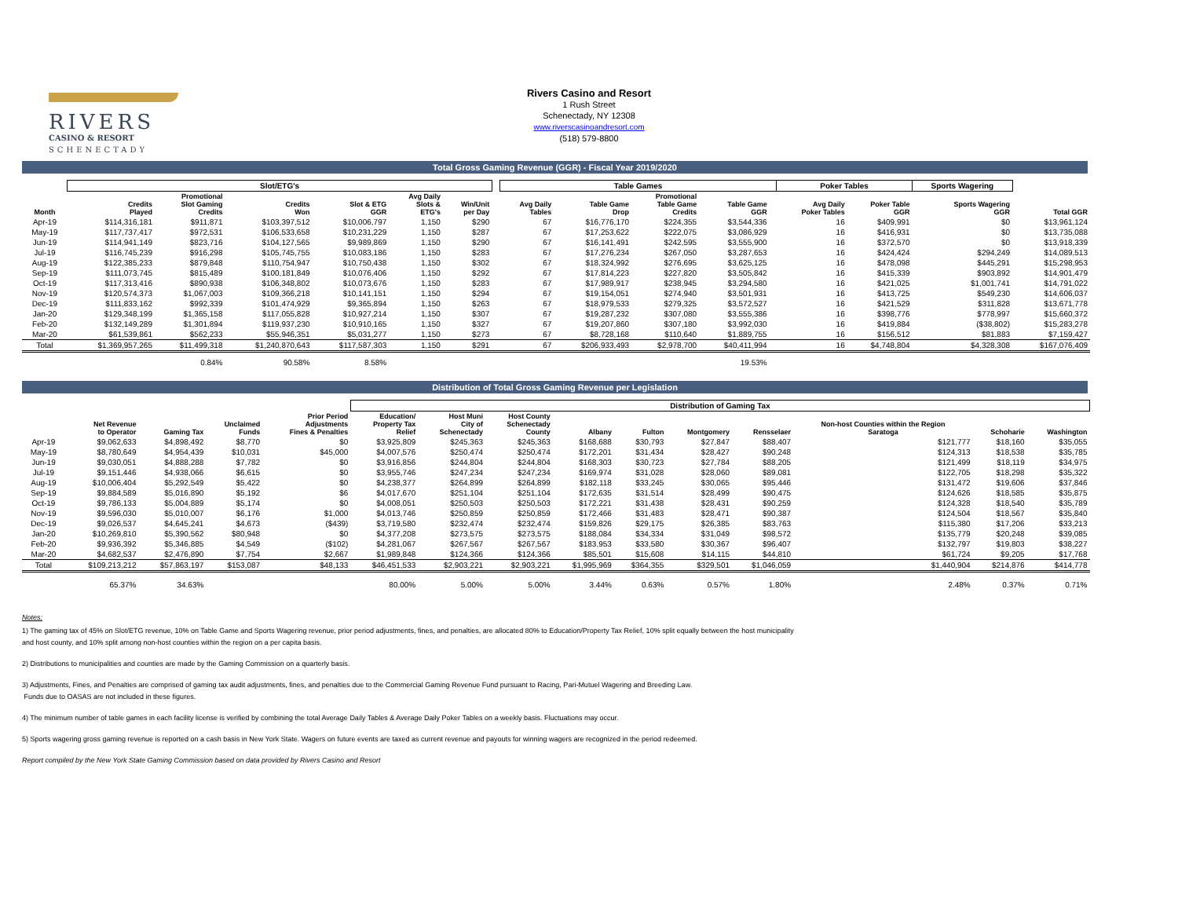RIVERS
CASINO & RESORT
SCHENECTADY
Rivers Casino and Resort
1 Rush Street
Schenectady, NY 12308
www.riverscasinoandresort.com
(518) 579-8800
Total Gross Gaming Revenue (GGR) - Fiscal Year 2019/2020
| | Slot/ETG's | | | | | | | Table Games | | | | | Poker Tables | | Sports Wagering | |
| --- | --- | --- | --- | --- | --- | --- | --- | --- | --- | --- | --- | --- | --- | --- | --- | --- |
| Month | Credits Played | Promotional Slot Gaming Credits | Credits Won | Slot & ETG GGR | Avg Daily Slots & ETG's | Win/Unit per Day | | Avg Daily Tables | Table Game Drop | Promotional Table Game Credits | Table Game GGR | | Avg Daily Poker Tables | Poker Table GGR | Sports Wagering GGR | Total GGR |
| Apr-19 | $114,316,181 | $911,871 | $103,397,512 | $10,006,797 | 1,150 | $290 | | 67 | $16,776,170 | $224,355 | $3,544,336 | | 16 | $409,991 | $0 | $13,961,124 |
| May-19 | $117,737,417 | $972,531 | $106,533,658 | $10,231,229 | 1,150 | $287 | | 67 | $17,253,622 | $222,075 | $3,086,929 | | 16 | $416,931 | $0 | $13,735,088 |
| Jun-19 | $114,941,149 | $823,716 | $104,127,565 | $9,989,869 | 1,150 | $290 | | 67 | $16,141,491 | $242,595 | $3,555,900 | | 16 | $372,570 | $0 | $13,918,339 |
| Jul-19 | $116,745,239 | $916,298 | $105,745,755 | $10,083,186 | 1,150 | $283 | | 67 | $17,276,234 | $267,050 | $3,287,653 | | 16 | $424,424 | $294,249 | $14,089,513 |
| Aug-19 | $122,385,233 | $879,848 | $110,754,947 | $10,750,438 | 1,150 | $302 | | 67 | $18,324,992 | $276,695 | $3,625,125 | | 16 | $478,098 | $445,291 | $15,298,953 |
| Sep-19 | $111,073,745 | $815,489 | $100,181,849 | $10,076,406 | 1,150 | $292 | | 67 | $17,814,223 | $227,820 | $3,505,842 | | 16 | $415,339 | $903,892 | $14,901,479 |
| Oct-19 | $117,313,416 | $890,938 | $106,348,802 | $10,073,676 | 1,150 | $283 | | 67 | $17,989,917 | $238,945 | $3,294,580 | | 16 | $421,025 | $1,001,741 | $14,791,022 |
| Nov-19 | $120,574,373 | $1,067,003 | $109,366,218 | $10,141,151 | 1,150 | $294 | | 67 | $19,154,051 | $274,940 | $3,501,931 | | 16 | $413,725 | $549,230 | $14,606,037 |
| Dec-19 | $111,833,162 | $992,339 | $101,474,929 | $9,365,894 | 1,150 | $263 | | 67 | $18,979,533 | $279,325 | $3,572,527 | | 16 | $421,529 | $311,828 | $13,671,778 |
| Jan-20 | $129,348,199 | $1,365,158 | $117,055,828 | $10,927,214 | 1,150 | $307 | | 67 | $19,287,232 | $307,080 | $3,555,386 | | 16 | $398,776 | $778,997 | $15,660,372 |
| Feb-20 | $132,149,289 | $1,301,894 | $119,937,230 | $10,910,165 | 1,150 | $327 | | 67 | $19,207,860 | $307,180 | $3,992,030 | | 16 | $419,884 | ($38,802) | $15,283,278 |
| Mar-20 | $61,539,861 | $562,233 | $55,946,351 | $5,031,277 | 1,150 | $273 | | 67 | $8,728,168 | $110,640 | $1,889,755 | | 16 | $156,512 | $81,883 | $7,159,427 |
| Total | $1,369,957,265 | $11,499,318 | $1,240,870,643 | $117,587,303 | 1,150 | $291 | | 67 | $206,933,493 | $2,978,700 | $40,411,994 | | 16 | $4,748,804 | $4,328,308 | $167,076,409 |
| | | 0.84% | 90.58% | 8.58% | | | | | | | 19.53% | | | | | |
Distribution of Total Gross Gaming Revenue per Legislation
| | | | | | Distribution of Gaming Tax | | | | | | | | | |
| --- | --- | --- | --- | --- | --- | --- | --- | --- | --- | --- | --- | --- | --- | --- |
| | Net Revenue to Operator | Gaming Tax | Unclaimed Funds | Prior Period Adjustments Fines & Penalties | Education/ Property Tax Relief | Host Muni City of Schenectady | Host County Schenectady County | Albany | Fulton | Montgomery | Rensselaer | Non-host Counties within the Region Saratoga | Schoharie | Washington |
| Apr-19 | $9,062,633 | $4,898,492 | $8,770 | $0 | $3,925,809 | $245,363 | $245,363 | $168,688 | $30,793 | $27,847 | $88,407 | $121,777 | $18,160 | $35,055 |
| May-19 | $8,780,649 | $4,954,439 | $10,031 | $45,000 | $4,007,576 | $250,474 | $250,474 | $172,201 | $31,434 | $28,427 | $90,248 | $124,313 | $18,538 | $35,785 |
| Jun-19 | $9,030,051 | $4,888,288 | $7,782 | $0 | $3,916,856 | $244,804 | $244,804 | $168,303 | $30,723 | $27,784 | $88,205 | $121,499 | $18,119 | $34,975 |
| Jul-19 | $9,151,446 | $4,938,066 | $6,615 | $0 | $3,955,746 | $247,234 | $247,234 | $169,974 | $31,028 | $28,060 | $89,081 | $122,705 | $18,298 | $35,322 |
| Aug-19 | $10,006,404 | $5,292,549 | $5,422 | $0 | $4,238,377 | $264,899 | $264,899 | $182,118 | $33,245 | $30,065 | $95,446 | $131,472 | $19,606 | $37,846 |
| Sep-19 | $9,884,589 | $5,016,890 | $5,192 | $6 | $4,017,670 | $251,104 | $251,104 | $172,635 | $31,514 | $28,499 | $90,475 | $124,626 | $18,585 | $35,875 |
| Oct-19 | $9,786,133 | $5,004,889 | $5,174 | $0 | $4,008,051 | $250,503 | $250,503 | $172,221 | $31,438 | $28,431 | $90,259 | $124,328 | $18,540 | $35,789 |
| Nov-19 | $9,596,030 | $5,010,007 | $6,176 | $1,000 | $4,013,746 | $250,859 | $250,859 | $172,466 | $31,483 | $28,471 | $90,387 | $124,504 | $18,567 | $35,840 |
| Dec-19 | $9,026,537 | $4,645,241 | $4,673 | ($439) | $3,719,580 | $232,474 | $232,474 | $159,826 | $29,175 | $26,385 | $83,763 | $115,380 | $17,206 | $33,213 |
| Jan-20 | $10,269,810 | $5,390,562 | $80,948 | $0 | $4,377,208 | $273,575 | $273,575 | $188,084 | $34,334 | $31,049 | $98,572 | $135,779 | $20,248 | $39,085 |
| Feb-20 | $9,936,392 | $5,346,885 | $4,549 | ($102) | $4,281,067 | $267,567 | $267,567 | $183,953 | $33,580 | $30,367 | $96,407 | $132,797 | $19,803 | $38,227 |
| Mar-20 | $4,682,537 | $2,476,890 | $7,754 | $2,667 | $1,989,848 | $124,366 | $124,366 | $85,501 | $15,608 | $14,115 | $44,810 | $61,724 | $9,205 | $17,768 |
| Total | $109,213,212 | $57,863,197 | $153,087 | $48,133 | $46,451,533 | $2,903,221 | $2,903,221 | $1,995,969 | $364,355 | $329,501 | $1,046,059 | $1,440,904 | $214,876 | $414,778 |
| | 65.37% | 34.63% | | | 80.00% | 5.00% | 5.00% | 3.44% | 0.63% | 0.57% | 1.80% | 2.48% | 0.37% | 0.71% |
Notes:
1) The gaming tax of 45% on Slot/ETG revenue, 10% on Table Game and Sports Wagering revenue, prior period adjustments, fines, and penalties, are allocated 80% to Education/Property Tax Relief, 10% split equally between the host municipality
and host county, and 10% split among non-host counties within the region on a per capita basis.
2) Distributions to municipalities and counties are made by the Gaming Commission on a quarterly basis.
3) Adjustments, Fines, and Penalties are comprised of gaming tax audit adjustments, fines, and penalties due to the Commercial Gaming Revenue Fund pursuant to Racing, Pari-Mutuel Wagering and Breeding Law.
Funds due to OASAS are not included in these figures.
4) The minimum number of table games in each facility license is verified by combining the total Average Daily Tables & Average Daily Poker Tables on a weekly basis. Fluctuations may occur.
5) Sports wagering gross gaming revenue is reported on a cash basis in New York State. Wagers on future events are taxed as current revenue and payouts for winning wagers are recognized in the period redeemed.
Report compiled by the New York State Gaming Commission based on data provided by Rivers Casino and Resort